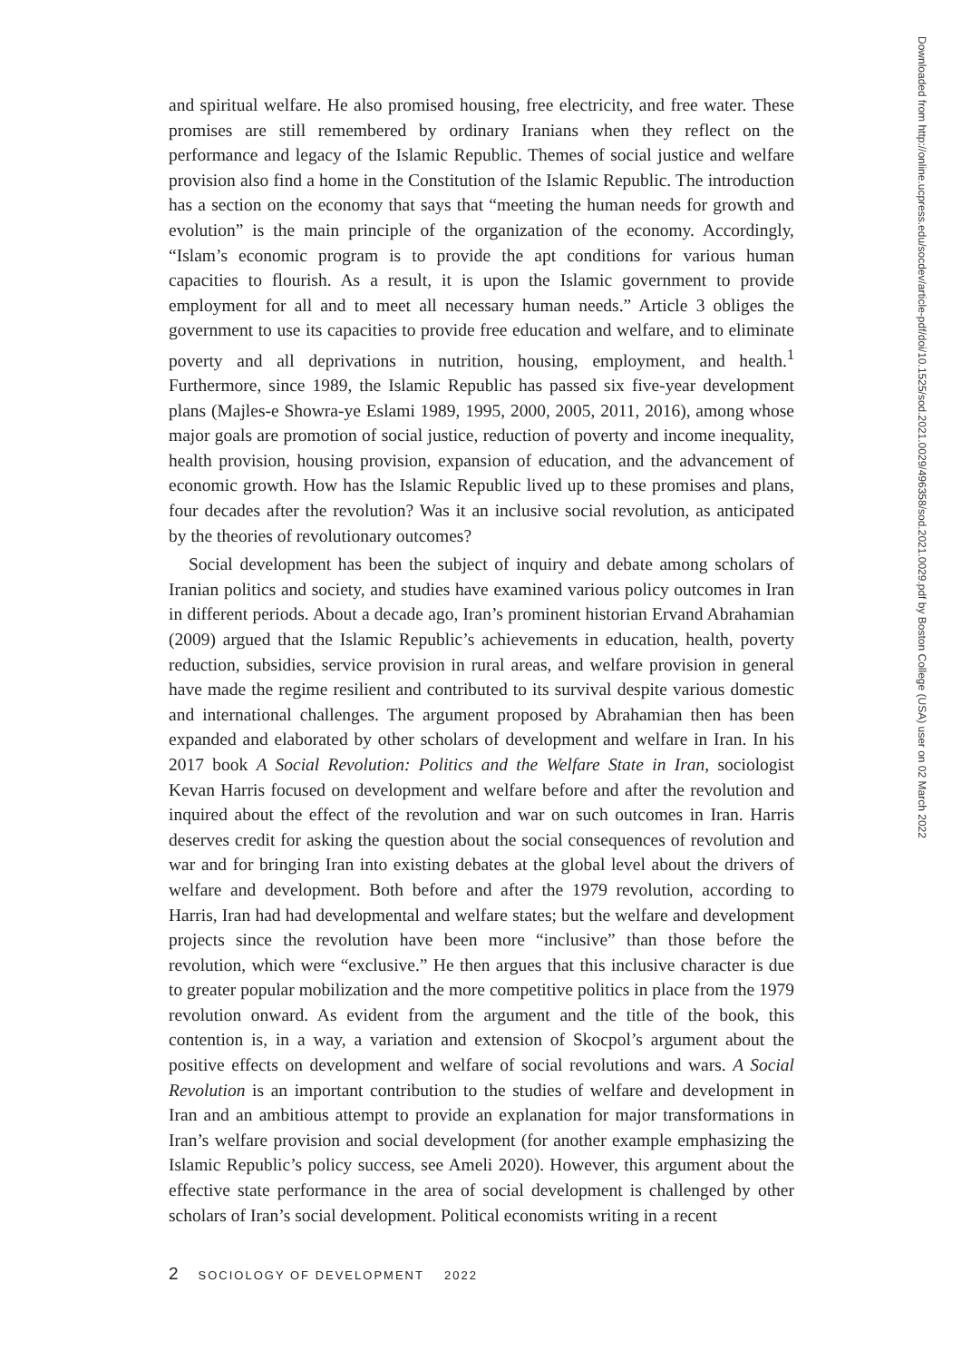and spiritual welfare. He also promised housing, free electricity, and free water. These promises are still remembered by ordinary Iranians when they reflect on the performance and legacy of the Islamic Republic. Themes of social justice and welfare provision also find a home in the Constitution of the Islamic Republic. The introduction has a section on the economy that says that “meeting the human needs for growth and evolution” is the main principle of the organization of the economy. Accordingly, “Islam’s economic program is to provide the apt conditions for various human capacities to flourish. As a result, it is upon the Islamic government to provide employment for all and to meet all necessary human needs.” Article 3 obliges the government to use its capacities to provide free education and welfare, and to eliminate poverty and all deprivations in nutrition, housing, employment, and health.<sup>1</sup> Furthermore, since 1989, the Islamic Republic has passed six five-year development plans (Majles-e Showra-ye Eslami 1989, 1995, 2000, 2005, 2011, 2016), among whose major goals are promotion of social justice, reduction of poverty and income inequality, health provision, housing provision, expansion of education, and the advancement of economic growth. How has the Islamic Republic lived up to these promises and plans, four decades after the revolution? Was it an inclusive social revolution, as anticipated by the theories of revolutionary outcomes?
Social development has been the subject of inquiry and debate among scholars of Iranian politics and society, and studies have examined various policy outcomes in Iran in different periods. About a decade ago, Iran’s prominent historian Ervand Abrahamian (2009) argued that the Islamic Republic’s achievements in education, health, poverty reduction, subsidies, service provision in rural areas, and welfare provision in general have made the regime resilient and contributed to its survival despite various domestic and international challenges. The argument proposed by Abrahamian then has been expanded and elaborated by other scholars of development and welfare in Iran. In his 2017 book A Social Revolution: Politics and the Welfare State in Iran, sociologist Kevan Harris focused on development and welfare before and after the revolution and inquired about the effect of the revolution and war on such outcomes in Iran. Harris deserves credit for asking the question about the social consequences of revolution and war and for bringing Iran into existing debates at the global level about the drivers of welfare and development. Both before and after the 1979 revolution, according to Harris, Iran had had developmental and welfare states; but the welfare and development projects since the revolution have been more “inclusive” than those before the revolution, which were “exclusive.” He then argues that this inclusive character is due to greater popular mobilization and the more competitive politics in place from the 1979 revolution onward. As evident from the argument and the title of the book, this contention is, in a way, a variation and extension of Skocpol’s argument about the positive effects on development and welfare of social revolutions and wars. A Social Revolution is an important contribution to the studies of welfare and development in Iran and an ambitious attempt to provide an explanation for major transformations in Iran’s welfare provision and social development (for another example emphasizing the Islamic Republic’s policy success, see Ameli 2020). However, this argument about the effective state performance in the area of social development is challenged by other scholars of Iran’s social development. Political economists writing in a recent
2 SOCIOLOGY OF DEVELOPMENT 2022
Downloaded from http://online.ucpress.edu/socdev/article-pdf/doi/10.1525/sod.2021.0029/496358/sod.2021.0029.pdf by Boston College (USA) user on 02 March 2022